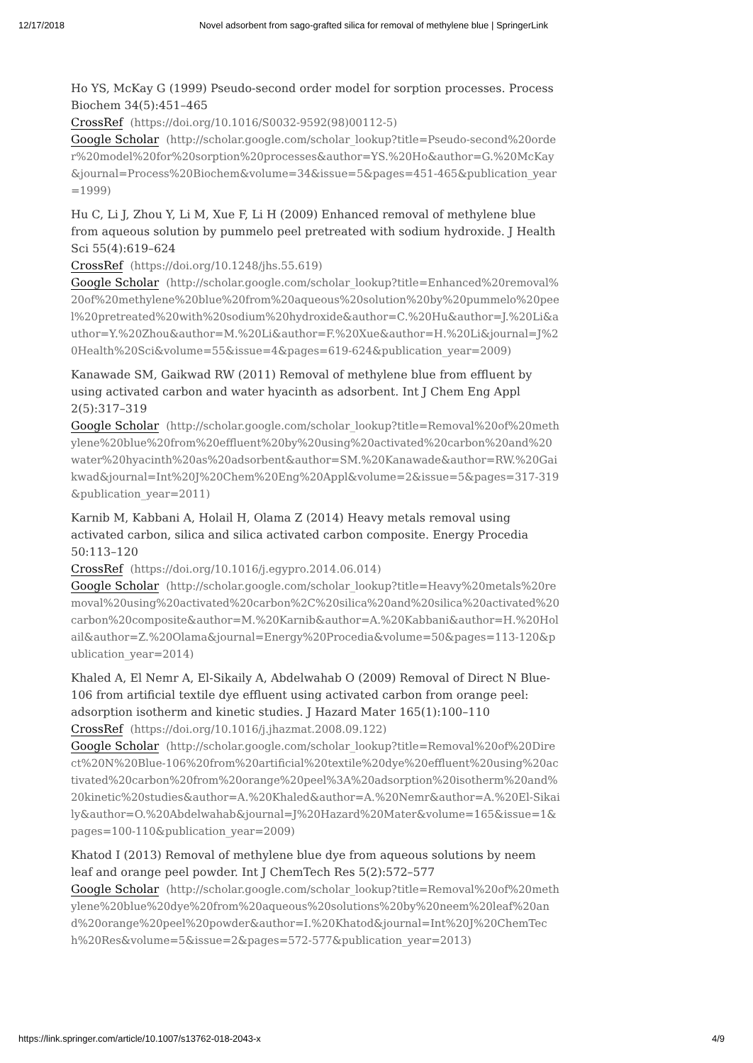12/17/2018 Novel adsorbent from sago-grafted silica for removal of methylene blue | SpringerLink
Ho YS, McKay G (1999) Pseudo-second order model for sorption processes. Process Biochem 34(5):451–465
CrossRef (https://doi.org/10.1016/S0032-9592(98)00112-5)
Google Scholar (http://scholar.google.com/scholar_lookup?title=Pseudo-second%20order%20model%20for%20sorption%20processes&author=YS.%20Ho&author=G.%20McKay&journal=Process%20Biochem&volume=34&issue=5&pages=451-465&publication_year=1999)
Hu C, Li J, Zhou Y, Li M, Xue F, Li H (2009) Enhanced removal of methylene blue from aqueous solution by pummelo peel pretreated with sodium hydroxide. J Health Sci 55(4):619–624
CrossRef (https://doi.org/10.1248/jhs.55.619)
Google Scholar (http://scholar.google.com/scholar_lookup?title=Enhanced%20removal%20of%20methylene%20blue%20from%20aqueous%20solution%20by%20pummelo%20peel%20pretreated%20with%20sodium%20hydroxide&author=C.%20Hu&author=J.%20Li&author=Y.%20Zhou&author=M.%20Li&author=F.%20Xue&author=H.%20Li&journal=J%20Health%20Sci&volume=55&issue=4&pages=619-624&publication_year=2009)
Kanawade SM, Gaikwad RW (2011) Removal of methylene blue from effluent by using activated carbon and water hyacinth as adsorbent. Int J Chem Eng Appl 2(5):317–319
Google Scholar (http://scholar.google.com/scholar_lookup?title=Removal%20of%20methylene%20blue%20from%20effluent%20by%20using%20activated%20carbon%20and%20water%20hyacinth%20as%20adsorbent&author=SM.%20Kanawade&author=RW.%20Gaikwad&journal=Int%20J%20Chem%20Eng%20Appl&volume=2&issue=5&pages=317-319&publication_year=2011)
Karnib M, Kabbani A, Holail H, Olama Z (2014) Heavy metals removal using activated carbon, silica and silica activated carbon composite. Energy Procedia 50:113–120
CrossRef (https://doi.org/10.1016/j.egypro.2014.06.014)
Google Scholar (http://scholar.google.com/scholar_lookup?title=Heavy%20metals%20removal%20using%20activated%20carbon%2C%20silica%20and%20silica%20activated%20carbon%20composite&author=M.%20Karnib&author=A.%20Kabbani&author=H.%20Holail&author=Z.%20Olama&journal=Energy%20Procedia&volume=50&pages=113-120&publication_year=2014)
Khaled A, El Nemr A, El-Sikaily A, Abdelwahab O (2009) Removal of Direct N Blue-106 from artificial textile dye effluent using activated carbon from orange peel: adsorption isotherm and kinetic studies. J Hazard Mater 165(1):100–110
CrossRef (https://doi.org/10.1016/j.jhazmat.2008.09.122)
Google Scholar (http://scholar.google.com/scholar_lookup?title=Removal%20of%20Direct%20N%20Blue-106%20from%20artificial%20textile%20dye%20effluent%20using%20activated%20carbon%20from%20orange%20peel%3A%20adsorption%20isotherm%20and%20kinetic%20studies&author=A.%20Khaled&author=A.%20Nemr&author=A.%20El-Sikaily&author=O.%20Abdelwahab&journal=J%20Hazard%20Mater&volume=165&issue=1&pages=100-110&publication_year=2009)
Khatod I (2013) Removal of methylene blue dye from aqueous solutions by neem leaf and orange peel powder. Int J ChemTech Res 5(2):572–577
Google Scholar (http://scholar.google.com/scholar_lookup?title=Removal%20of%20methylene%20blue%20dye%20from%20aqueous%20solutions%20by%20neem%20leaf%20and%20orange%20peel%20powder&author=I.%20Khatod&journal=Int%20J%20ChemTech%20Res&volume=5&issue=2&pages=572-577&publication_year=2013)
https://link.springer.com/article/10.1007/s13762-018-2043-x 4/9